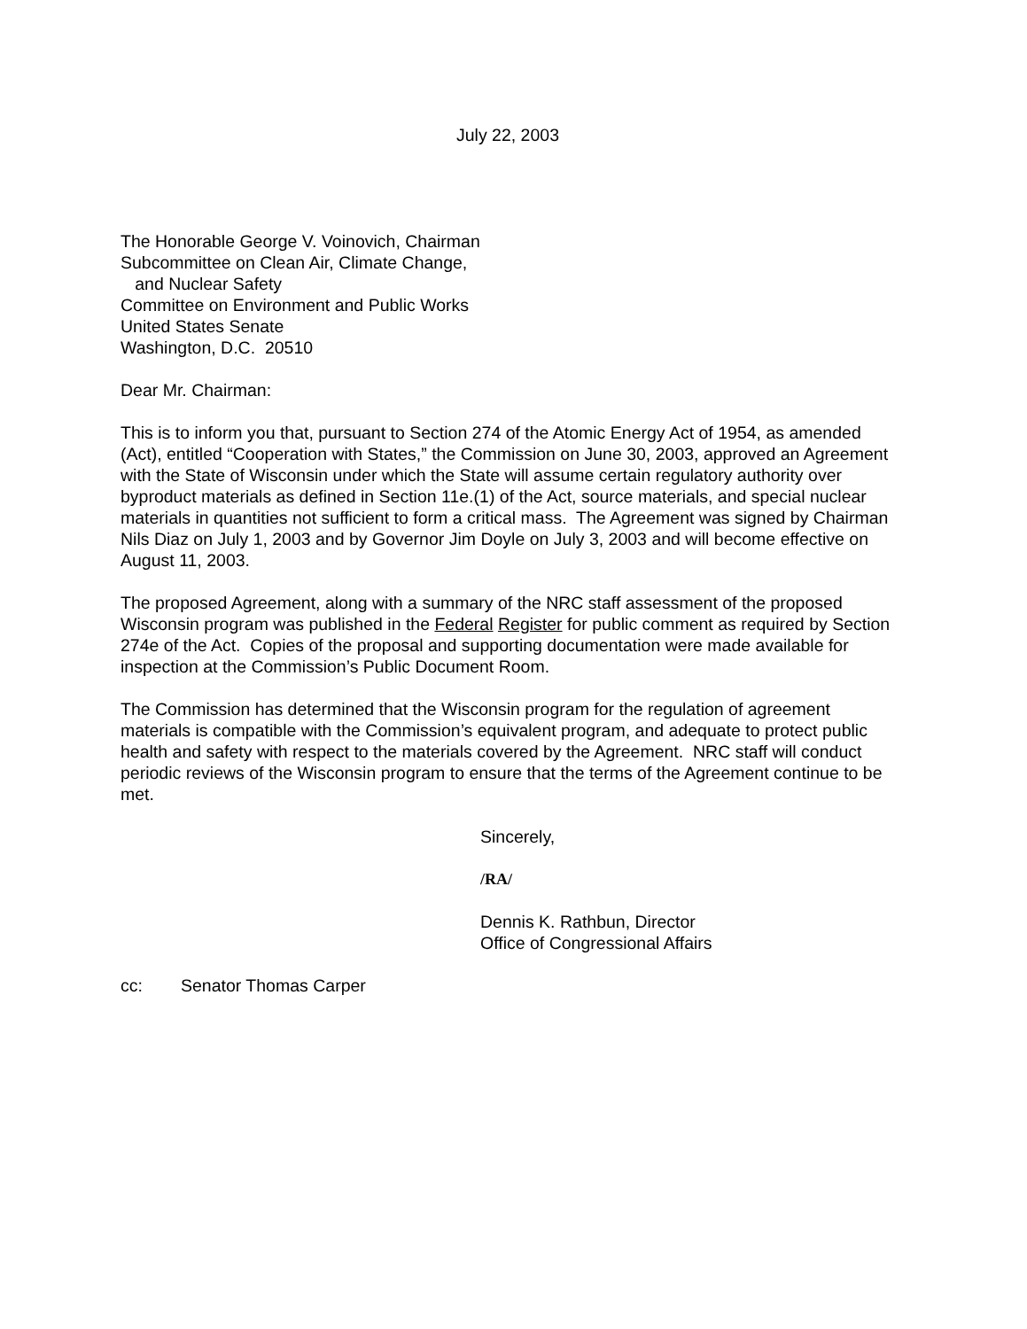July 22, 2003
The Honorable George V. Voinovich, Chairman
Subcommittee on Clean Air, Climate Change,
and Nuclear Safety
Committee on Environment and Public Works
United States Senate
Washington, D.C. 20510
Dear Mr. Chairman:
This is to inform you that, pursuant to Section 274 of the Atomic Energy Act of 1954, as amended (Act), entitled “Cooperation with States,” the Commission on June 30, 2003, approved an Agreement with the State of Wisconsin under which the State will assume certain regulatory authority over byproduct materials as defined in Section 11e.(1) of the Act, source materials, and special nuclear materials in quantities not sufficient to form a critical mass. The Agreement was signed by Chairman Nils Diaz on July 1, 2003 and by Governor Jim Doyle on July 3, 2003 and will become effective on August 11, 2003.
The proposed Agreement, along with a summary of the NRC staff assessment of the proposed Wisconsin program was published in the Federal Register for public comment as required by Section 274e of the Act. Copies of the proposal and supporting documentation were made available for inspection at the Commission’s Public Document Room.
The Commission has determined that the Wisconsin program for the regulation of agreement materials is compatible with the Commission’s equivalent program, and adequate to protect public health and safety with respect to the materials covered by the Agreement. NRC staff will conduct periodic reviews of the Wisconsin program to ensure that the terms of the Agreement continue to be met.
Sincerely,
/RA/
Dennis K. Rathbun, Director
Office of Congressional Affairs
cc: Senator Thomas Carper